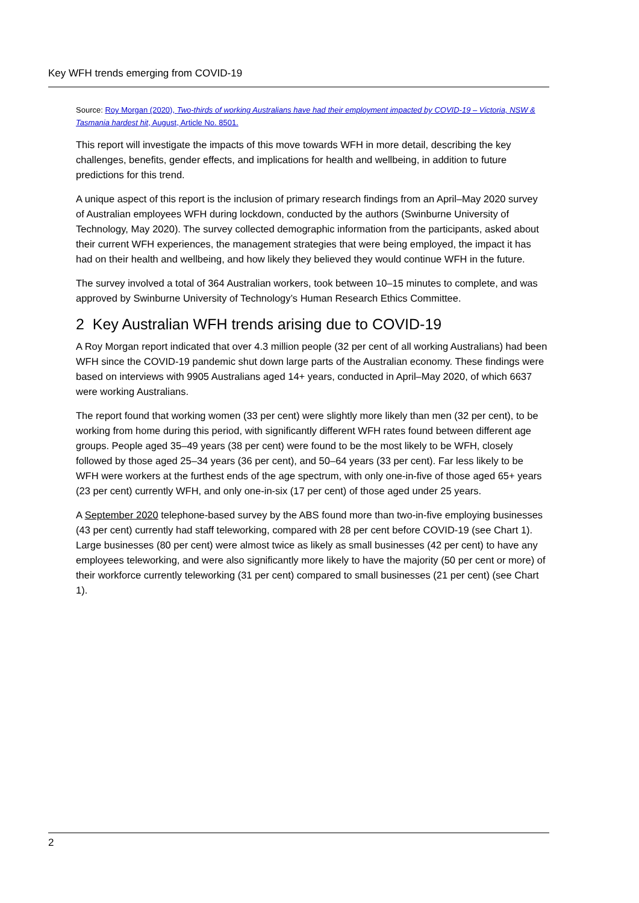Key WFH trends emerging from COVID-19
Source: Roy Morgan (2020), Two-thirds of working Australians have had their employment impacted by COVID-19 – Victoria, NSW & Tasmania hardest hit, August, Article No. 8501.
This report will investigate the impacts of this move towards WFH in more detail, describing the key challenges, benefits, gender effects, and implications for health and wellbeing, in addition to future predictions for this trend.
A unique aspect of this report is the inclusion of primary research findings from an April–May 2020 survey of Australian employees WFH during lockdown, conducted by the authors (Swinburne University of Technology, May 2020). The survey collected demographic information from the participants, asked about their current WFH experiences, the management strategies that were being employed, the impact it has had on their health and wellbeing, and how likely they believed they would continue WFH in the future.
The survey involved a total of 364 Australian workers, took between 10–15 minutes to complete, and was approved by Swinburne University of Technology’s Human Research Ethics Committee.
2 Key Australian WFH trends arising due to COVID-19
A Roy Morgan report indicated that over 4.3 million people (32 per cent of all working Australians) had been WFH since the COVID-19 pandemic shut down large parts of the Australian economy. These findings were based on interviews with 9905 Australians aged 14+ years, conducted in April–May 2020, of which 6637 were working Australians.
The report found that working women (33 per cent) were slightly more likely than men (32 per cent), to be working from home during this period, with significantly different WFH rates found between different age groups. People aged 35–49 years (38 per cent) were found to be the most likely to be WFH, closely followed by those aged 25–34 years (36 per cent), and 50–64 years (33 per cent). Far less likely to be WFH were workers at the furthest ends of the age spectrum, with only one-in-five of those aged 65+ years (23 per cent) currently WFH, and only one-in-six (17 per cent) of those aged under 25 years.
A September 2020 telephone-based survey by the ABS found more than two-in-five employing businesses (43 per cent) currently had staff teleworking, compared with 28 per cent before COVID-19 (see Chart 1). Large businesses (80 per cent) were almost twice as likely as small businesses (42 per cent) to have any employees teleworking, and were also significantly more likely to have the majority (50 per cent or more) of their workforce currently teleworking (31 per cent) compared to small businesses (21 per cent) (see Chart 1).
2